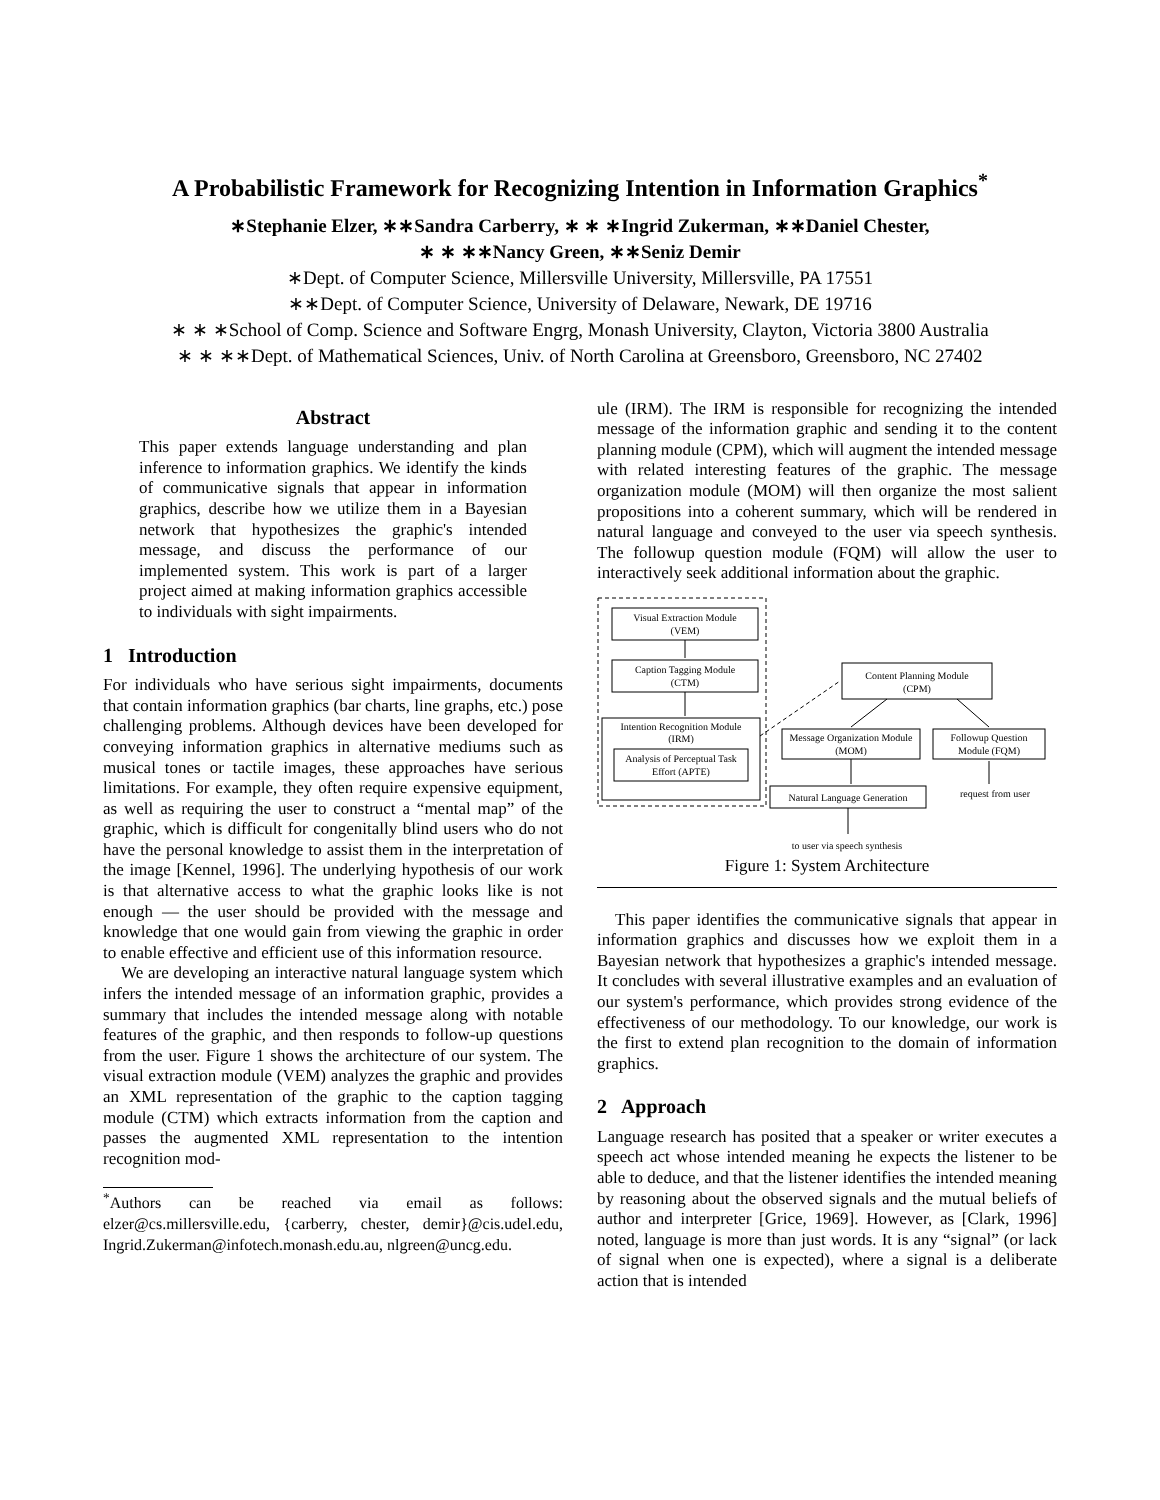A Probabilistic Framework for Recognizing Intention in Information Graphics<sup>*</sup>
∗Stephanie Elzer, ∗∗Sandra Carberry, ∗ ∗ ∗Ingrid Zukerman, ∗∗Daniel Chester,
∗ ∗ ∗∗Nancy Green, ∗∗Seniz Demir
∗Dept. of Computer Science, Millersville University, Millersville, PA 17551
∗∗Dept. of Computer Science, University of Delaware, Newark, DE 19716
∗ ∗ ∗School of Comp. Science and Software Engrg, Monash University, Clayton, Victoria 3800 Australia
∗ ∗ ∗∗Dept. of Mathematical Sciences, Univ. of North Carolina at Greensboro, Greensboro, NC 27402
Abstract
This paper extends language understanding and plan inference to information graphics. We identify the kinds of communicative signals that appear in information graphics, describe how we utilize them in a Bayesian network that hypothesizes the graphic's intended message, and discuss the performance of our implemented system. This work is part of a larger project aimed at making information graphics accessible to individuals with sight impairments.
1 Introduction
For individuals who have serious sight impairments, documents that contain information graphics (bar charts, line graphs, etc.) pose challenging problems. Although devices have been developed for conveying information graphics in alternative mediums such as musical tones or tactile images, these approaches have serious limitations. For example, they often require expensive equipment, as well as requiring the user to construct a “mental map” of the graphic, which is difficult for congenitally blind users who do not have the personal knowledge to assist them in the interpretation of the image [Kennel, 1996]. The underlying hypothesis of our work is that alternative access to what the graphic looks like is not enough — the user should be provided with the message and knowledge that one would gain from viewing the graphic in order to enable effective and efficient use of this information resource.
We are developing an interactive natural language system which infers the intended message of an information graphic, provides a summary that includes the intended message along with notable features of the graphic, and then responds to follow-up questions from the user. Figure 1 shows the architecture of our system. The visual extraction module (VEM) analyzes the graphic and provides an XML representation of the graphic to the caption tagging module (CTM) which extracts information from the caption and passes the augmented XML representation to the intention recognition mod-
<sup>*</sup> Authors can be reached via email as follows: elzer@cs.millersville.edu, {carberry, chester, demir}@cis.udel.edu, Ingrid.Zukerman@infotech.monash.edu.au, nlgreen@uncg.edu.
ule (IRM). The IRM is responsible for recognizing the intended message of the information graphic and sending it to the content planning module (CPM), which will augment the intended message with related interesting features of the graphic. The message organization module (MOM) will then organize the most salient propositions into a coherent summary, which will be rendered in natural language and conveyed to the user via speech synthesis. The followup question module (FQM) will allow the user to interactively seek additional information about the graphic.
Visual Extraction Module
(VEM)
Caption Tagging Module
(CTM)
Intention Recognition Module
(IRM)
Analysis of Perceptual Task
Effort (APTE)
Content Planning Module
(CPM)
Message Organization Module
(MOM)
Followup Question
Module (FQM)
Natural Language Generation
request from user
to user via speech synthesis
Figure 1: System Architecture
This paper identifies the communicative signals that appear in information graphics and discusses how we exploit them in a Bayesian network that hypothesizes a graphic's intended message. It concludes with several illustrative examples and an evaluation of our system's performance, which provides strong evidence of the effectiveness of our methodology. To our knowledge, our work is the first to extend plan recognition to the domain of information graphics.
2 Approach
Language research has posited that a speaker or writer executes a speech act whose intended meaning he expects the listener to be able to deduce, and that the listener identifies the intended meaning by reasoning about the observed signals and the mutual beliefs of author and interpreter [Grice, 1969]. However, as [Clark, 1996] noted, language is more than just words. It is any “signal” (or lack of signal when one is expected), where a signal is a deliberate action that is intended